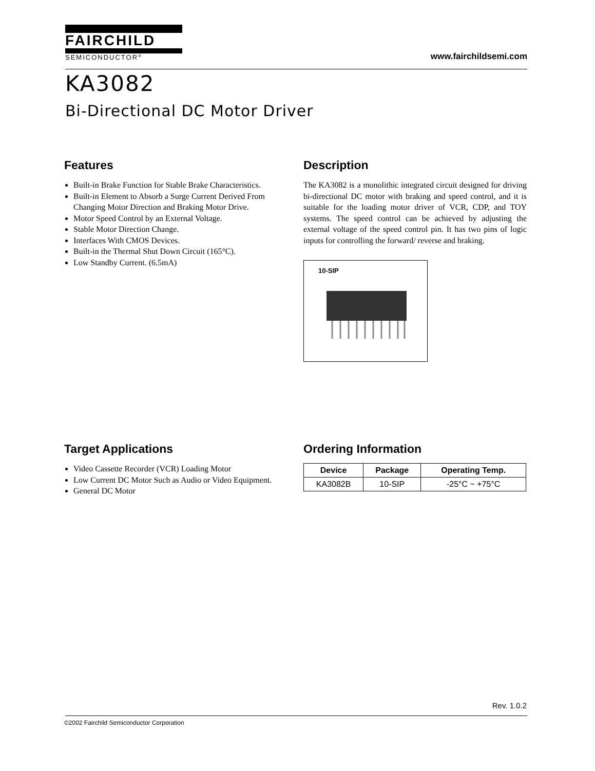FAIRCHILD
SEMICONDUCTOR<sup>®</sup>
www.fairchildsemi.com
KA3082
Bi-Directional DC Motor Driver
Features
Built-in Brake Function for Stable Brake Characteristics.
Built-in Element to Absorb a Surge Current Derived From Changing Motor Direction and Braking Motor Drive.
Motor Speed Control by an External Voltage.
Stable Motor Direction Change.
Interfaces With CMOS Devices.
Built-in the Thermal Shut Down Circuit (165°C).
Low Standby Current. (6.5mA)
Description
The KA3082 is a monolithic integrated circuit designed for driving bi-directional DC motor with braking and speed control, and it is suitable for the loading motor driver of VCR, CDP, and TOY systems. The speed control can be achieved by adjusting the external voltage of the speed control pin. It has two pins of logic inputs for controlling the forward/ reverse and braking.
10-SIP
Target Applications
Video Cassette Recorder (VCR) Loading Motor
Low Current DC Motor Such as Audio or Video Equipment.
General DC Motor
Ordering Information
| Device | Package | Operating Temp. |
| --- | --- | --- |
| KA3082B | 10-SIP | -25°C ~ +75°C |
Rev. 1.0.2
©2002 Fairchild Semiconductor Corporation